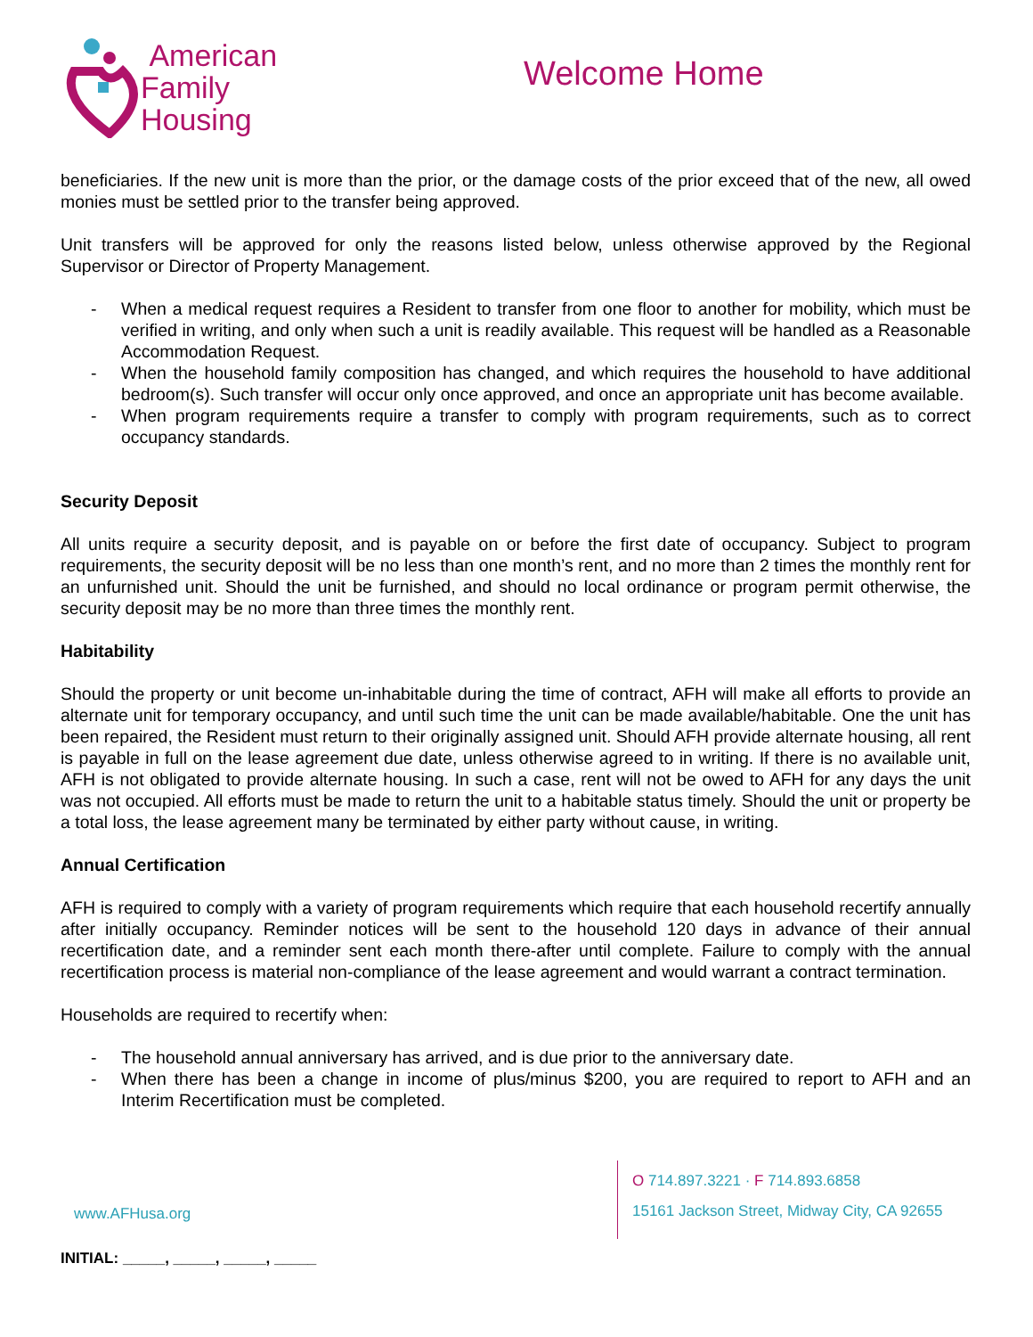American
Family
Housing
Welcome Home
beneficiaries. If the new unit is more than the prior, or the damage costs of the prior exceed that of the new, all owed monies must be settled prior to the transfer being approved.
Unit transfers will be approved for only the reasons listed below, unless otherwise approved by the Regional Supervisor or Director of Property Management.
- When a medical request requires a Resident to transfer from one floor to another for mobility, which must be verified in writing, and only when such a unit is readily available. This request will be handled as a Reasonable Accommodation Request.
- When the household family composition has changed, and which requires the household to have additional bedroom(s). Such transfer will occur only once approved, and once an appropriate unit has become available.
- When program requirements require a transfer to comply with program requirements, such as to correct occupancy standards.
Security Deposit
All units require a security deposit, and is payable on or before the first date of occupancy. Subject to program requirements, the security deposit will be no less than one month’s rent, and no more than 2 times the monthly rent for an unfurnished unit. Should the unit be furnished, and should no local ordinance or program permit otherwise, the security deposit may be no more than three times the monthly rent.
Habitability
Should the property or unit become un-inhabitable during the time of contract, AFH will make all efforts to provide an alternate unit for temporary occupancy, and until such time the unit can be made available/habitable. One the unit has been repaired, the Resident must return to their originally assigned unit. Should AFH provide alternate housing, all rent is payable in full on the lease agreement due date, unless otherwise agreed to in writing. If there is no available unit, AFH is not obligated to provide alternate housing. In such a case, rent will not be owed to AFH for any days the unit was not occupied. All efforts must be made to return the unit to a habitable status timely. Should the unit or property be a total loss, the lease agreement many be terminated by either party without cause, in writing.
Annual Certification
AFH is required to comply with a variety of program requirements which require that each household recertify annually after initially occupancy. Reminder notices will be sent to the household 120 days in advance of their annual recertification date, and a reminder sent each month there-after until complete. Failure to comply with the annual recertification process is material non-compliance of the lease agreement and would warrant a contract termination.
Households are required to recertify when:
- The household annual anniversary has arrived, and is due prior to the anniversary date.
- When there has been a change in income of plus/minus $200, you are required to report to AFH and an Interim Recertification must be completed.
www.AFHusa.org
O 714.897.3221 · F 714.893.6858
15161 Jackson Street, Midway City, CA 92655
INITIAL: _____, _____, _____, _____